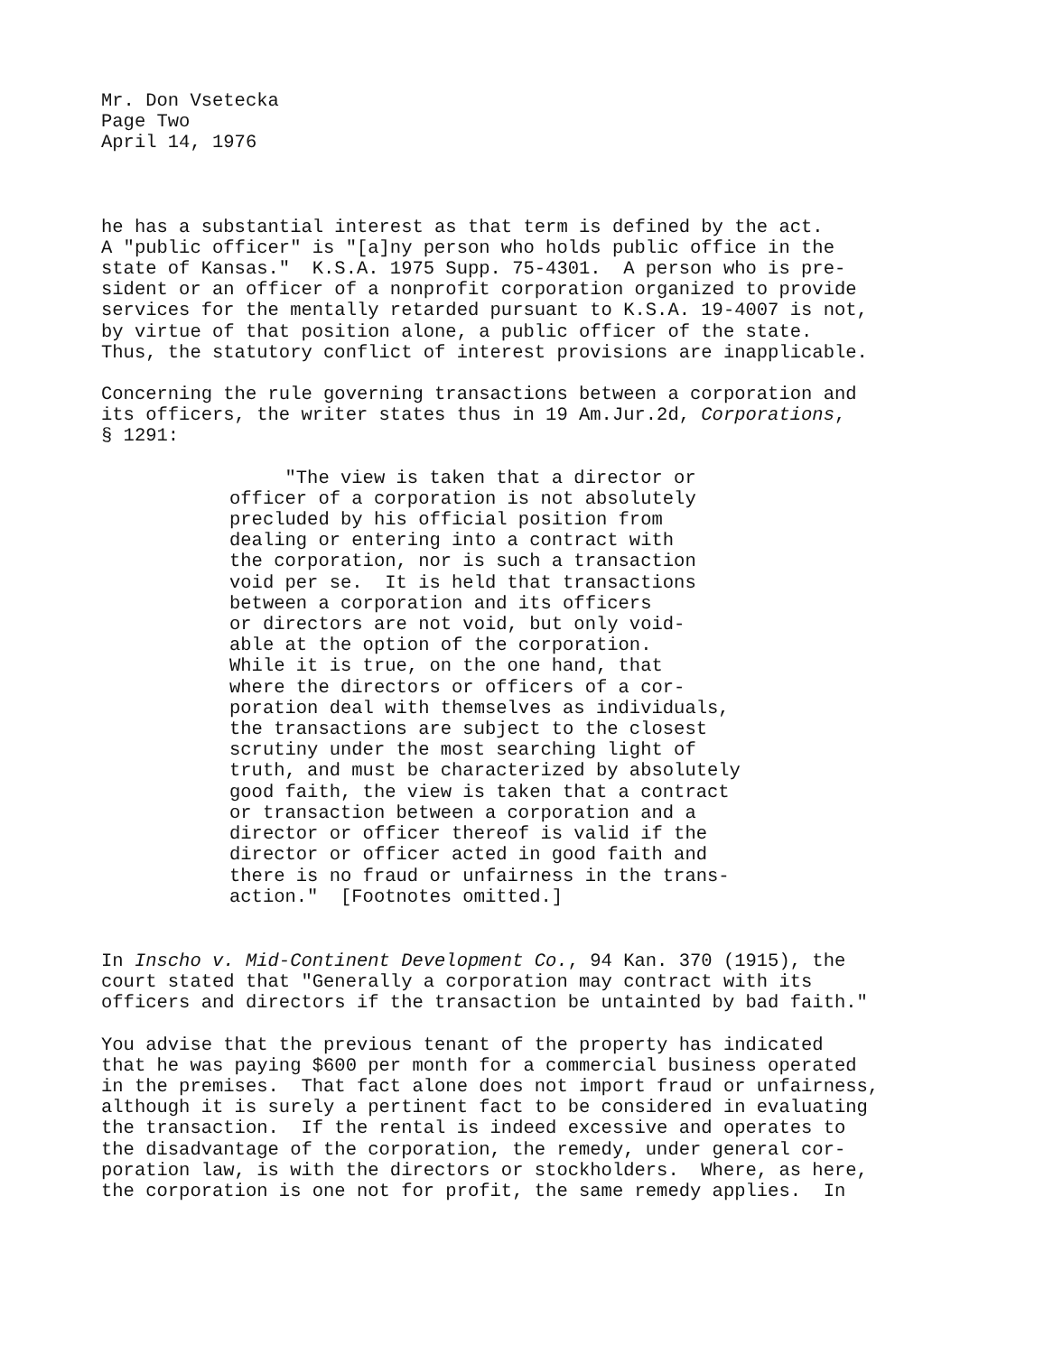Mr. Don Vsetecka Page Two April 14, 1976
he has a substantial interest as that term is defined by the act. A "public officer" is "[a]ny person who holds public office in the state of Kansas." K.S.A. 1975 Supp. 75-4301. A person who is pre- sident or an officer of a nonprofit corporation organized to provide services for the mentally retarded pursuant to K.S.A. 19-4007 is not, by virtue of that position alone, a public officer of the state. Thus, the statutory conflict of interest provisions are inapplicable.
Concerning the rule governing transactions between a corporation and its officers, the writer states thus in 19 Am.Jur.2d, Corporations, § 1291:
"The view is taken that a director or officer of a corporation is not absolutely precluded by his official position from dealing or entering into a contract with the corporation, nor is such a transaction void per se. It is held that transactions between a corporation and its officers or directors are not void, but only void- able at the option of the corporation. While it is true, on the one hand, that where the directors or officers of a cor- poration deal with themselves as individuals, the transactions are subject to the closest scrutiny under the most searching light of truth, and must be characterized by absolutely good faith, the view is taken that a contract or transaction between a corporation and a director or officer thereof is valid if the director or officer acted in good faith and there is no fraud or unfairness in the trans- action." [Footnotes omitted.]
In Inscho v. Mid-Continent Development Co., 94 Kan. 370 (1915), the court stated that "Generally a corporation may contract with its officers and directors if the transaction be untainted by bad faith."
You advise that the previous tenant of the property has indicated that he was paying $600 per month for a commercial business operated in the premises. That fact alone does not import fraud or unfairness, although it is surely a pertinent fact to be considered in evaluating the transaction. If the rental is indeed excessive and operates to the disadvantage of the corporation, the remedy, under general cor- poration law, is with the directors or stockholders. Where, as here, the corporation is one not for profit, the same remedy applies. In